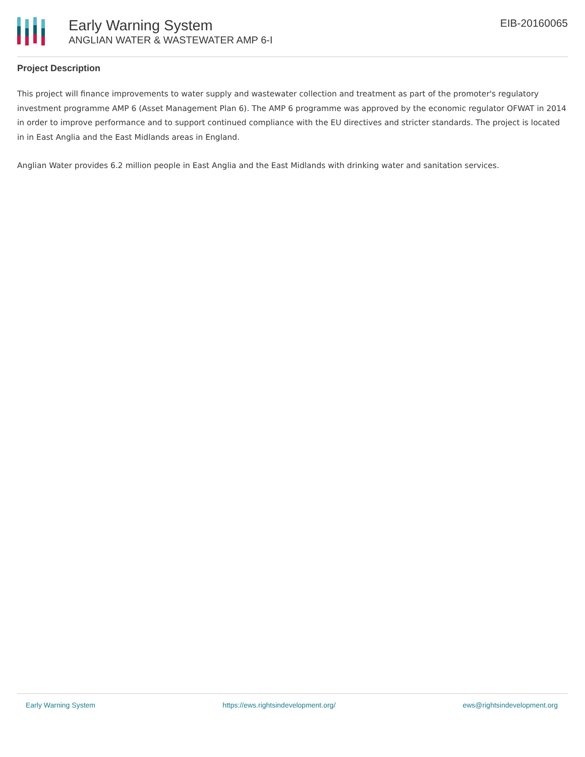Early Warning System
ANGLIAN WATER & WASTEWATER AMP 6-I
EIB-20160065
Project Description
This project will finance improvements to water supply and wastewater collection and treatment as part of the promoter's regulatory investment programme AMP 6 (Asset Management Plan 6). The AMP 6 programme was approved by the economic regulator OFWAT in 2014 in order to improve performance and to support continued compliance with the EU directives and stricter standards. The project is located in in East Anglia and the East Midlands areas in England.
Anglian Water provides 6.2 million people in East Anglia and the East Midlands with drinking water and sanitation services.
Early Warning System https://ews.rightsindevelopment.org/ ews@rightsindevelopment.org